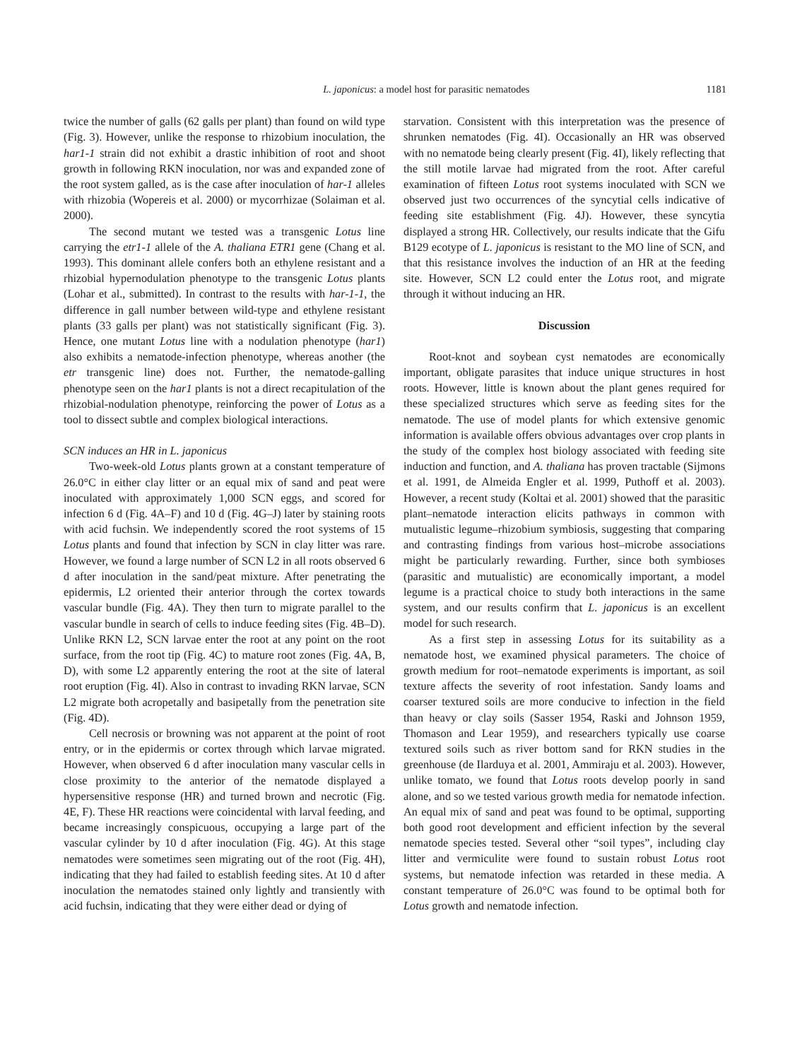L. japonicus: a model host for parasitic nematodes 1181
twice the number of galls (62 galls per plant) than found on wild type (Fig. 3). However, unlike the response to rhizobium inoculation, the har1-1 strain did not exhibit a drastic inhibition of root and shoot growth in following RKN inoculation, nor was and expanded zone of the root system galled, as is the case after inoculation of har-1 alleles with rhizobia (Wopereis et al. 2000) or mycorrhizae (Solaiman et al. 2000).
The second mutant we tested was a transgenic Lotus line carrying the etr1-1 allele of the A. thaliana ETR1 gene (Chang et al. 1993). This dominant allele confers both an ethylene resistant and a rhizobial hypernodulation phenotype to the transgenic Lotus plants (Lohar et al., submitted). In contrast to the results with har-1-1, the difference in gall number between wild-type and ethylene resistant plants (33 galls per plant) was not statistically significant (Fig. 3). Hence, one mutant Lotus line with a nodulation phenotype (har1) also exhibits a nematode-infection phenotype, whereas another (the etr transgenic line) does not. Further, the nematode-galling phenotype seen on the har1 plants is not a direct recapitulation of the rhizobial-nodulation phenotype, reinforcing the power of Lotus as a tool to dissect subtle and complex biological interactions.
SCN induces an HR in L. japonicus
Two-week-old Lotus plants grown at a constant temperature of 26.0°C in either clay litter or an equal mix of sand and peat were inoculated with approximately 1,000 SCN eggs, and scored for infection 6 d (Fig. 4A–F) and 10 d (Fig. 4G–J) later by staining roots with acid fuchsin. We independently scored the root systems of 15 Lotus plants and found that infection by SCN in clay litter was rare. However, we found a large number of SCN L2 in all roots observed 6 d after inoculation in the sand/peat mixture. After penetrating the epidermis, L2 oriented their anterior through the cortex towards vascular bundle (Fig. 4A). They then turn to migrate parallel to the vascular bundle in search of cells to induce feeding sites (Fig. 4B–D). Unlike RKN L2, SCN larvae enter the root at any point on the root surface, from the root tip (Fig. 4C) to mature root zones (Fig. 4A, B, D), with some L2 apparently entering the root at the site of lateral root eruption (Fig. 4I). Also in contrast to invading RKN larvae, SCN L2 migrate both acropetally and basipetally from the penetration site (Fig. 4D).
Cell necrosis or browning was not apparent at the point of root entry, or in the epidermis or cortex through which larvae migrated. However, when observed 6 d after inoculation many vascular cells in close proximity to the anterior of the nematode displayed a hypersensitive response (HR) and turned brown and necrotic (Fig. 4E, F). These HR reactions were coincidental with larval feeding, and became increasingly conspicuous, occupying a large part of the vascular cylinder by 10 d after inoculation (Fig. 4G). At this stage nematodes were sometimes seen migrating out of the root (Fig. 4H), indicating that they had failed to establish feeding sites. At 10 d after inoculation the nematodes stained only lightly and transiently with acid fuchsin, indicating that they were either dead or dying of
starvation. Consistent with this interpretation was the presence of shrunken nematodes (Fig. 4I). Occasionally an HR was observed with no nematode being clearly present (Fig. 4I), likely reflecting that the still motile larvae had migrated from the root. After careful examination of fifteen Lotus root systems inoculated with SCN we observed just two occurrences of the syncytial cells indicative of feeding site establishment (Fig. 4J). However, these syncytia displayed a strong HR. Collectively, our results indicate that the Gifu B129 ecotype of L. japonicus is resistant to the MO line of SCN, and that this resistance involves the induction of an HR at the feeding site. However, SCN L2 could enter the Lotus root, and migrate through it without inducing an HR.
Discussion
Root-knot and soybean cyst nematodes are economically important, obligate parasites that induce unique structures in host roots. However, little is known about the plant genes required for these specialized structures which serve as feeding sites for the nematode. The use of model plants for which extensive genomic information is available offers obvious advantages over crop plants in the study of the complex host biology associated with feeding site induction and function, and A. thaliana has proven tractable (Sijmons et al. 1991, de Almeida Engler et al. 1999, Puthoff et al. 2003). However, a recent study (Koltai et al. 2001) showed that the parasitic plant–nematode interaction elicits pathways in common with mutualistic legume–rhizobium symbiosis, suggesting that comparing and contrasting findings from various host–microbe associations might be particularly rewarding. Further, since both symbioses (parasitic and mutualistic) are economically important, a model legume is a practical choice to study both interactions in the same system, and our results confirm that L. japonicus is an excellent model for such research.
As a first step in assessing Lotus for its suitability as a nematode host, we examined physical parameters. The choice of growth medium for root–nematode experiments is important, as soil texture affects the severity of root infestation. Sandy loams and coarser textured soils are more conducive to infection in the field than heavy or clay soils (Sasser 1954, Raski and Johnson 1959, Thomason and Lear 1959), and researchers typically use coarse textured soils such as river bottom sand for RKN studies in the greenhouse (de Ilarduya et al. 2001, Ammiraju et al. 2003). However, unlike tomato, we found that Lotus roots develop poorly in sand alone, and so we tested various growth media for nematode infection. An equal mix of sand and peat was found to be optimal, supporting both good root development and efficient infection by the several nematode species tested. Several other “soil types”, including clay litter and vermiculite were found to sustain robust Lotus root systems, but nematode infection was retarded in these media. A constant temperature of 26.0°C was found to be optimal both for Lotus growth and nematode infection.